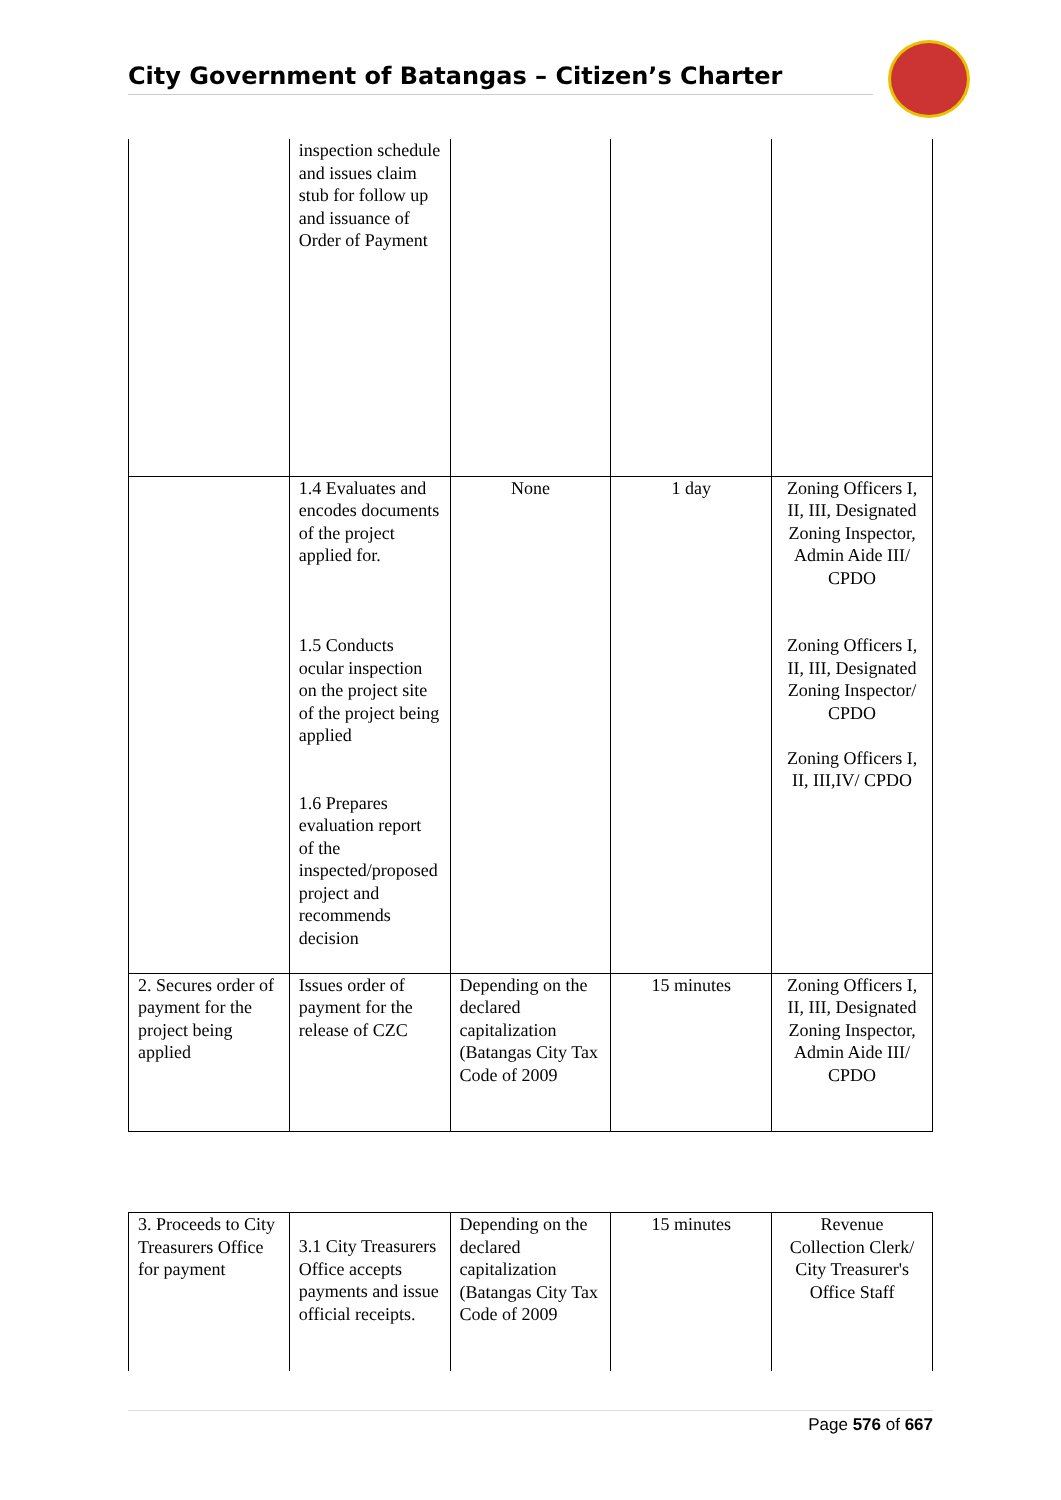City Government of Batangas – Citizen’s Charter
| | inspection schedule and issues claim stub for follow up and issuance of Order of Payment | | | |
| | 1.4 Evaluates and encodes documents of the project applied for. 1.5 Conducts ocular inspection on the project site of the project being applied 1.6 Prepares evaluation report of the inspected/proposed project and recommends decision | None | 1 day | Zoning Officers I, II, III, Designated Zoning Inspector, Admin Aide III/ CPDO Zoning Officers I, II, III, Designated Zoning Inspector/ CPDO Zoning Officers I, II, III,IV/ CPDO |
| 2. Secures order of payment for the project being applied | Issues order of payment for the release of CZC | Depending on the declared capitalization (Batangas City Tax Code of 2009 | 15 minutes | Zoning Officers I, II, III, Designated Zoning Inspector, Admin Aide III/ CPDO |
| 3. Proceeds to City Treasurers Office for payment | 3.1 City Treasurers Office accepts payments and issue official receipts. | Depending on the declared capitalization (Batangas City Tax Code of 2009 | 15 minutes | Revenue Collection Clerk/ City Treasurer's Office Staff |
Page 576 of 667